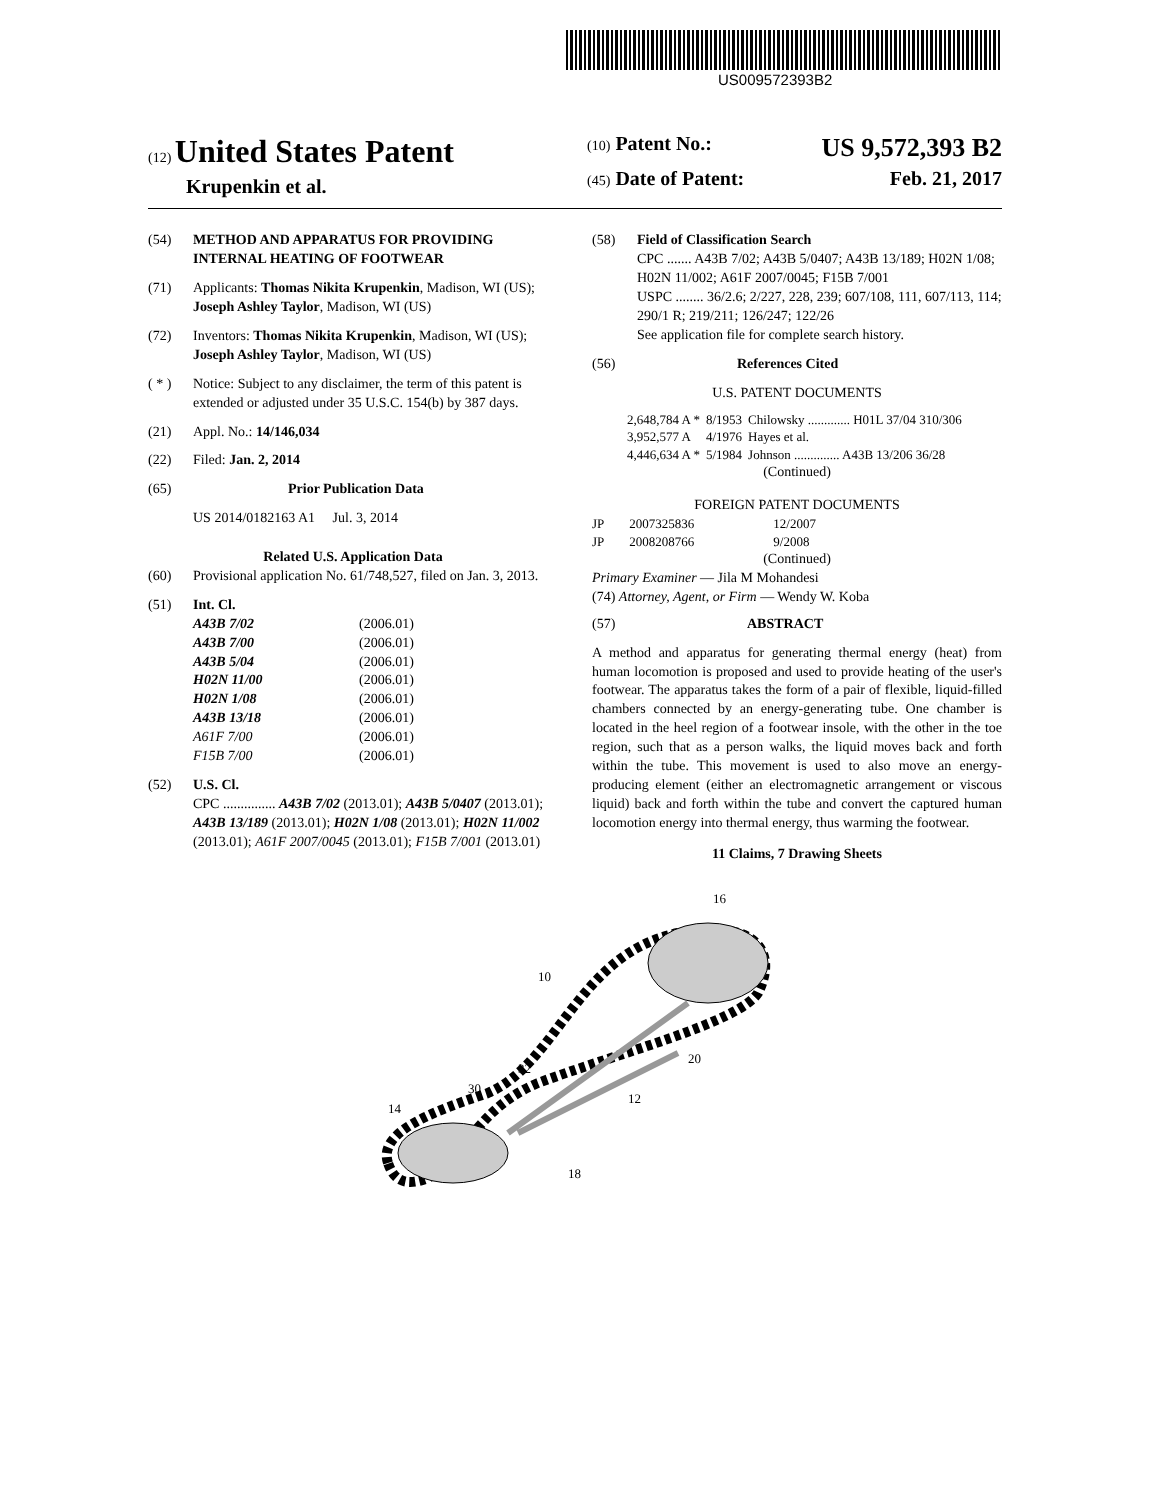US009572393B2
(12) United States Patent
Krupenkin et al.
(10) Patent No.: US 9,572,393 B2
(45) Date of Patent: Feb. 21, 2017
(54) METHOD AND APPARATUS FOR PROVIDING INTERNAL HEATING OF FOOTWEAR
(71) Applicants: Thomas Nikita Krupenkin, Madison, WI (US); Joseph Ashley Taylor, Madison, WI (US)
(72) Inventors: Thomas Nikita Krupenkin, Madison, WI (US); Joseph Ashley Taylor, Madison, WI (US)
( * ) Notice: Subject to any disclaimer, the term of this patent is extended or adjusted under 35 U.S.C. 154(b) by 387 days.
(21) Appl. No.: 14/146,034
(22) Filed: Jan. 2, 2014
(65) Prior Publication Data
US 2014/0182163 A1 Jul. 3, 2014
Related U.S. Application Data
(60) Provisional application No. 61/748,527, filed on Jan. 3, 2013.
(51) Int. Cl.
| A43B 7/02 | (2006.01) |
| A43B 7/00 | (2006.01) |
| A43B 5/04 | (2006.01) |
| H02N 11/00 | (2006.01) |
| H02N 1/08 | (2006.01) |
| A43B 13/18 | (2006.01) |
| A61F 7/00 | (2006.01) |
| F15B 7/00 | (2006.01) |
(52) U.S. Cl.
CPC ............... A43B 7/02 (2013.01); A43B 5/0407 (2013.01); A43B 13/189 (2013.01); H02N 1/08 (2013.01); H02N 11/002 (2013.01); A61F 2007/0045 (2013.01); F15B 7/001 (2013.01)
(58) Field of Classification Search
CPC ....... A43B 7/02; A43B 5/0407; A43B 13/189; H02N 1/08; H02N 11/002; A61F 2007/0045; F15B 7/001
USPC ........ 36/2.6; 2/227, 228, 239; 607/108, 111, 607/113, 114; 290/1 R; 219/211; 126/247; 122/26
See application file for complete search history.
(56) References Cited
U.S. PATENT DOCUMENTS
| 2,648,784 A * | 8/1953 | Chilowsky ............. H01L 37/04 310/306 |
| 3,952,577 A | 4/1976 | Hayes et al. |
| 4,446,634 A * | 5/1984 | Johnson .............. A43B 13/206 36/28 |
(Continued)
FOREIGN PATENT DOCUMENTS
| JP | 2007325836 | 12/2007 |
| JP | 2008208766 | 9/2008 |
(Continued)
Primary Examiner — Jila M Mohandesi
(74) Attorney, Agent, or Firm — Wendy W. Koba
(57) ABSTRACT
A method and apparatus for generating thermal energy (heat) from human locomotion is proposed and used to provide heating of the user's footwear. The apparatus takes the form of a pair of flexible, liquid-filled chambers connected by an energy-generating tube. One chamber is located in the heel region of a footwear insole, with the other in the toe region, such that as a person walks, the liquid moves back and forth within the tube. This movement is used to also move an energy-producing element (either an electromagnetic arrangement or viscous liquid) back and forth within the tube and convert the captured human locomotion energy into thermal energy, thus warming the footwear.
11 Claims, 7 Drawing Sheets
16
10
32
30
14
20
12
18